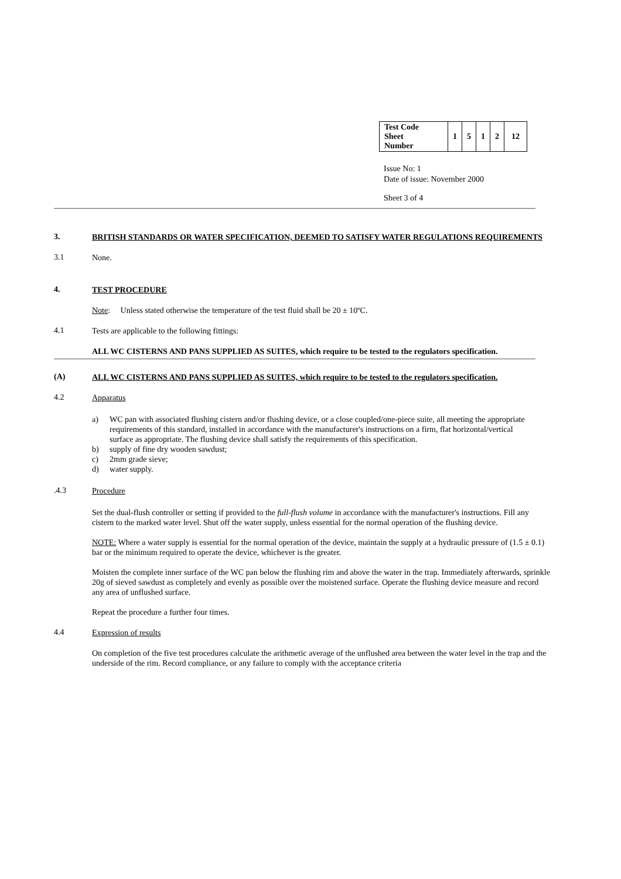| Test Code Sheet Number | 1 | 5 | 1 | 2 | 12 |
Issue No: 1
Date of issue: November 2000
Sheet 3 of 4
3.
BRITISH STANDARDS OR WATER SPECIFICATION, DEEMED TO SATISFY WATER REGULATIONS REQUIREMENTS
3.1
None.
4.
TEST PROCEDURE
Note: Unless stated otherwise the temperature of the test fluid shall be 20 ± 10ºC.
4.1
Tests are applicable to the following fittings:
ALL WC CISTERNS AND PANS SUPPLIED AS SUITES, which require to be tested to the regulators specification.
(A)
ALL WC CISTERNS AND PANS SUPPLIED AS SUITES, which require to be tested to the regulators specification.
4.2
Apparatus
a) WC pan with associated flushing cistern and/or flushing device, or a close coupled/one-piece suite, all meeting the appropriate requirements of this standard, installed in accordance with the manufacturer's instructions on a firm, flat horizontal/vertical surface as appropriate. The flushing device shall satisfy the requirements of this specification.
b) supply of fine dry wooden sawdust;
c) 2mm grade sieve;
d) water supply.
.4.3
Procedure
Set the dual-flush controller or setting if provided to the full-flush volume in accordance with the manufacturer's instructions. Fill any cistern to the marked water level. Shut off the water supply, unless essential for the normal operation of the flushing device.
NOTE: Where a water supply is essential for the normal operation of the device, maintain the supply at a hydraulic pressure of (1.5 ± 0.1) bar or the minimum required to operate the device, whichever is the greater.
Moisten the complete inner surface of the WC pan below the flushing rim and above the water in the trap. Immediately afterwards, sprinkle 20g of sieved sawdust as completely and evenly as possible over the moistened surface. Operate the flushing device measure and record any area of unflushed surface.
Repeat the procedure a further four times.
4.4
Expression of results
On completion of the five test procedures calculate the arithmetic average of the unflushed area between the water level in the trap and the underside of the rim. Record compliance, or any failure to comply with the acceptance criteria